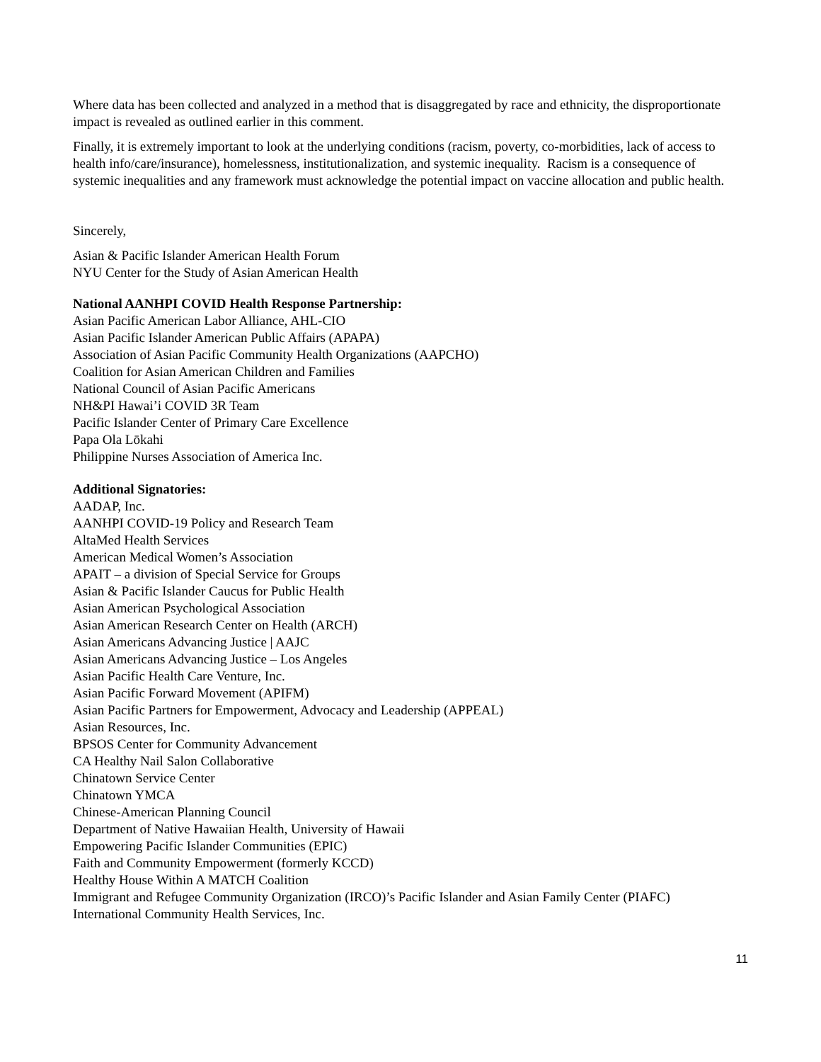Where data has been collected and analyzed in a method that is disaggregated by race and ethnicity, the disproportionate impact is revealed as outlined earlier in this comment.
Finally, it is extremely important to look at the underlying conditions (racism, poverty, co-morbidities, lack of access to health info/care/insurance), homelessness, institutionalization, and systemic inequality. Racism is a consequence of systemic inequalities and any framework must acknowledge the potential impact on vaccine allocation and public health.
Sincerely,
Asian & Pacific Islander American Health Forum
NYU Center for the Study of Asian American Health
National AANHPI COVID Health Response Partnership:
Asian Pacific American Labor Alliance, AHL-CIO
Asian Pacific Islander American Public Affairs (APAPA)
Association of Asian Pacific Community Health Organizations (AAPCHO)
Coalition for Asian American Children and Families
National Council of Asian Pacific Americans
NH&PI Hawai’i COVID 3R Team
Pacific Islander Center of Primary Care Excellence
Papa Ola Lōkahi
Philippine Nurses Association of America Inc.
Additional Signatories:
AADAP, Inc.
AANHPI COVID-19 Policy and Research Team
AltaMed Health Services
American Medical Women’s Association
APAIT – a division of Special Service for Groups
Asian & Pacific Islander Caucus for Public Health
Asian American Psychological Association
Asian American Research Center on Health (ARCH)
Asian Americans Advancing Justice | AAJC
Asian Americans Advancing Justice – Los Angeles
Asian Pacific Health Care Venture, Inc.
Asian Pacific Forward Movement (APIFM)
Asian Pacific Partners for Empowerment, Advocacy and Leadership (APPEAL)
Asian Resources, Inc.
BPSOS Center for Community Advancement
CA Healthy Nail Salon Collaborative
Chinatown Service Center
Chinatown YMCA
Chinese-American Planning Council
Department of Native Hawaiian Health, University of Hawaii
Empowering Pacific Islander Communities (EPIC)
Faith and Community Empowerment (formerly KCCD)
Healthy House Within A MATCH Coalition
Immigrant and Refugee Community Organization (IRCO)’s Pacific Islander and Asian Family Center (PIAFC)
International Community Health Services, Inc.
11